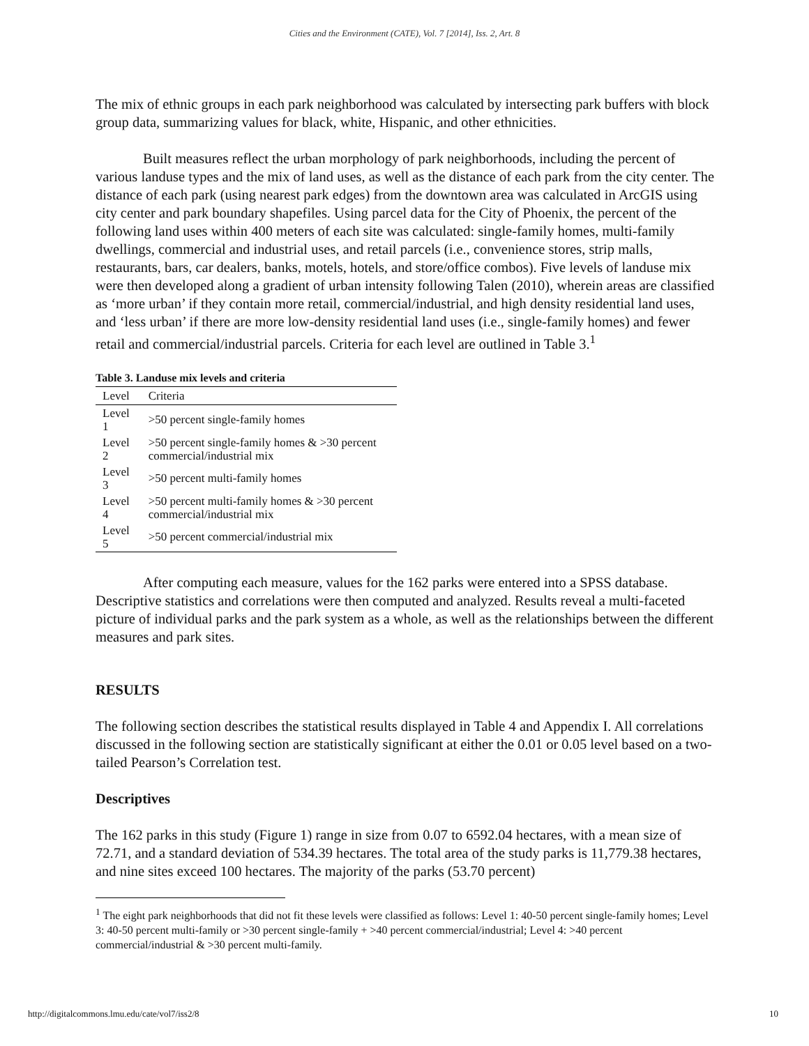Cities and the Environment (CATE), Vol. 7 [2014], Iss. 2, Art. 8
The mix of ethnic groups in each park neighborhood was calculated by intersecting park buffers with block group data, summarizing values for black, white, Hispanic, and other ethnicities.
Built measures reflect the urban morphology of park neighborhoods, including the percent of various landuse types and the mix of land uses, as well as the distance of each park from the city center. The distance of each park (using nearest park edges) from the downtown area was calculated in ArcGIS using city center and park boundary shapefiles. Using parcel data for the City of Phoenix, the percent of the following land uses within 400 meters of each site was calculated: single-family homes, multi-family dwellings, commercial and industrial uses, and retail parcels (i.e., convenience stores, strip malls, restaurants, bars, car dealers, banks, motels, hotels, and store/office combos). Five levels of landuse mix were then developed along a gradient of urban intensity following Talen (2010), wherein areas are classified as ‘more urban’ if they contain more retail, commercial/industrial, and high density residential land uses, and ‘less urban’ if there are more low-density residential land uses (i.e., single-family homes) and fewer retail and commercial/industrial parcels. Criteria for each level are outlined in Table 3.<sup>1</sup>
Table 3. Landuse mix levels and criteria
| Level | Criteria |
| --- | --- |
| Level 1 | >50 percent single-family homes |
| Level 2 | >50 percent single-family homes & >30 percent commercial/industrial mix |
| Level 3 | >50 percent multi-family homes |
| Level 4 | >50 percent multi-family homes & >30 percent commercial/industrial mix |
| Level 5 | >50 percent commercial/industrial mix |
After computing each measure, values for the 162 parks were entered into a SPSS database. Descriptive statistics and correlations were then computed and analyzed. Results reveal a multi-faceted picture of individual parks and the park system as a whole, as well as the relationships between the different measures and park sites.
RESULTS
The following section describes the statistical results displayed in Table 4 and Appendix I. All correlations discussed in the following section are statistically significant at either the 0.01 or 0.05 level based on a two-tailed Pearson’s Correlation test.
Descriptives
The 162 parks in this study (Figure 1) range in size from 0.07 to 6592.04 hectares, with a mean size of 72.71, and a standard deviation of 534.39 hectares. The total area of the study parks is 11,779.38 hectares, and nine sites exceed 100 hectares. The majority of the parks (53.70 percent)
<sup>1</sup> The eight park neighborhoods that did not fit these levels were classified as follows: Level 1: 40-50 percent single-family homes; Level 3: 40-50 percent multi-family or >30 percent single-family + >40 percent commercial/industrial; Level 4: >40 percent commercial/industrial & >30 percent multi-family.
http://digitalcommons.lmu.edu/cate/vol7/iss2/8 10